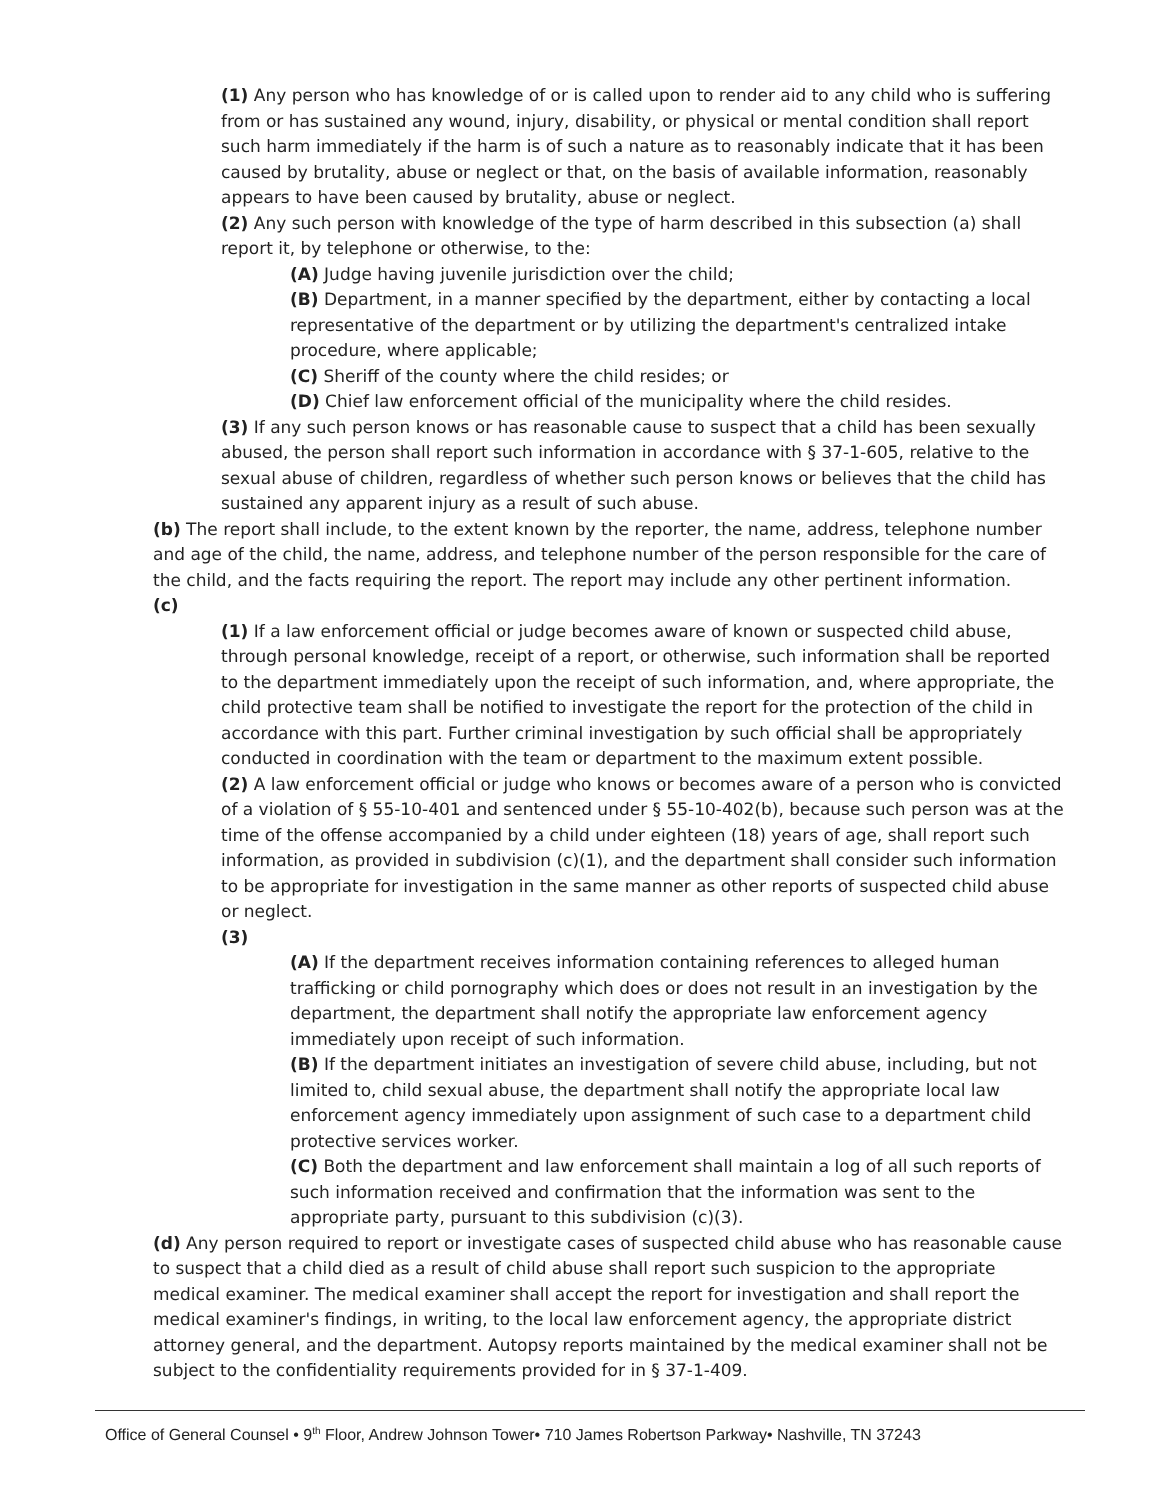(1) Any person who has knowledge of or is called upon to render aid to any child who is suffering from or has sustained any wound, injury, disability, or physical or mental condition shall report such harm immediately if the harm is of such a nature as to reasonably indicate that it has been caused by brutality, abuse or neglect or that, on the basis of available information, reasonably appears to have been caused by brutality, abuse or neglect.
(2) Any such person with knowledge of the type of harm described in this subsection (a) shall report it, by telephone or otherwise, to the:
(A) Judge having juvenile jurisdiction over the child;
(B) Department, in a manner specified by the department, either by contacting a local representative of the department or by utilizing the department's centralized intake procedure, where applicable;
(C) Sheriff of the county where the child resides; or
(D) Chief law enforcement official of the municipality where the child resides.
(3) If any such person knows or has reasonable cause to suspect that a child has been sexually abused, the person shall report such information in accordance with § 37-1-605, relative to the sexual abuse of children, regardless of whether such person knows or believes that the child has sustained any apparent injury as a result of such abuse.
(b) The report shall include, to the extent known by the reporter, the name, address, telephone number and age of the child, the name, address, and telephone number of the person responsible for the care of the child, and the facts requiring the report. The report may include any other pertinent information.
(c)
(1) If a law enforcement official or judge becomes aware of known or suspected child abuse, through personal knowledge, receipt of a report, or otherwise, such information shall be reported to the department immediately upon the receipt of such information, and, where appropriate, the child protective team shall be notified to investigate the report for the protection of the child in accordance with this part. Further criminal investigation by such official shall be appropriately conducted in coordination with the team or department to the maximum extent possible.
(2) A law enforcement official or judge who knows or becomes aware of a person who is convicted of a violation of § 55-10-401 and sentenced under § 55-10-402(b), because such person was at the time of the offense accompanied by a child under eighteen (18) years of age, shall report such information, as provided in subdivision (c)(1), and the department shall consider such information to be appropriate for investigation in the same manner as other reports of suspected child abuse or neglect.
(3)
(A) If the department receives information containing references to alleged human trafficking or child pornography which does or does not result in an investigation by the department, the department shall notify the appropriate law enforcement agency immediately upon receipt of such information.
(B) If the department initiates an investigation of severe child abuse, including, but not limited to, child sexual abuse, the department shall notify the appropriate local law enforcement agency immediately upon assignment of such case to a department child protective services worker.
(C) Both the department and law enforcement shall maintain a log of all such reports of such information received and confirmation that the information was sent to the appropriate party, pursuant to this subdivision (c)(3).
(d) Any person required to report or investigate cases of suspected child abuse who has reasonable cause to suspect that a child died as a result of child abuse shall report such suspicion to the appropriate medical examiner. The medical examiner shall accept the report for investigation and shall report the medical examiner's findings, in writing, to the local law enforcement agency, the appropriate district attorney general, and the department. Autopsy reports maintained by the medical examiner shall not be subject to the confidentiality requirements provided for in § 37-1-409.
Office of General Counsel • 9<sup>th</sup> Floor, Andrew Johnson Tower• 710 James Robertson Parkway• Nashville, TN 37243